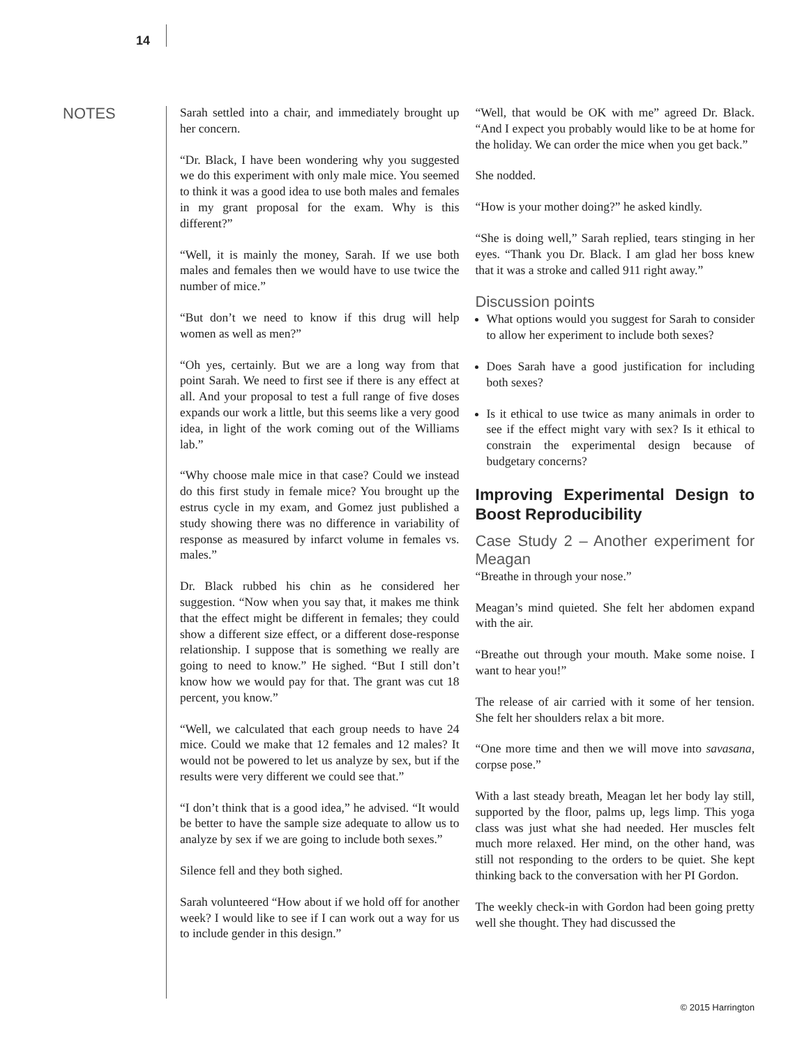14
NOTES
Sarah settled into a chair, and immediately brought up her concern.
“Dr. Black, I have been wondering why you suggested we do this experiment with only male mice. You seemed to think it was a good idea to use both males and females in my grant proposal for the exam. Why is this different?”
“Well, it is mainly the money, Sarah. If we use both males and females then we would have to use twice the number of mice.”
“But don’t we need to know if this drug will help women as well as men?”
“Oh yes, certainly. But we are a long way from that point Sarah. We need to first see if there is any effect at all. And your proposal to test a full range of five doses expands our work a little, but this seems like a very good idea, in light of the work coming out of the Williams lab.”
“Why choose male mice in that case? Could we instead do this first study in female mice? You brought up the estrus cycle in my exam, and Gomez just published a study showing there was no difference in variability of response as measured by infarct volume in females vs. males.”
Dr. Black rubbed his chin as he considered her suggestion. “Now when you say that, it makes me think that the effect might be different in females; they could show a different size effect, or a different dose-response relationship. I suppose that is something we really are going to need to know.” He sighed. “But I still don’t know how we would pay for that. The grant was cut 18 percent, you know.”
“Well, we calculated that each group needs to have 24 mice. Could we make that 12 females and 12 males? It would not be powered to let us analyze by sex, but if the results were very different we could see that.”
“I don’t think that is a good idea,” he advised. “It would be better to have the sample size adequate to allow us to analyze by sex if we are going to include both sexes.”
Silence fell and they both sighed.
Sarah volunteered “How about if we hold off for another week? I would like to see if I can work out a way for us to include gender in this design.”
“Well, that would be OK with me” agreed Dr. Black. “And I expect you probably would like to be at home for the holiday. We can order the mice when you get back.”
She nodded.
“How is your mother doing?” he asked kindly.
“She is doing well,” Sarah replied, tears stinging in her eyes. “Thank you Dr. Black. I am glad her boss knew that it was a stroke and called 911 right away.”
Discussion points
What options would you suggest for Sarah to consider to allow her experiment to include both sexes?
Does Sarah have a good justification for including both sexes?
Is it ethical to use twice as many animals in order to see if the effect might vary with sex? Is it ethical to constrain the experimental design because of budgetary concerns?
Improving Experimental Design to Boost Reproducibility
Case Study 2 – Another experiment for Meagan
“Breathe in through your nose.”
Meagan’s mind quieted. She felt her abdomen expand with the air.
“Breathe out through your mouth. Make some noise. I want to hear you!”
The release of air carried with it some of her tension. She felt her shoulders relax a bit more.
“One more time and then we will move into savasana, corpse pose.”
With a last steady breath, Meagan let her body lay still, supported by the floor, palms up, legs limp. This yoga class was just what she had needed. Her muscles felt much more relaxed. Her mind, on the other hand, was still not responding to the orders to be quiet. She kept thinking back to the conversation with her PI Gordon.
The weekly check-in with Gordon had been going pretty well she thought. They had discussed the
© 2015 Harrington